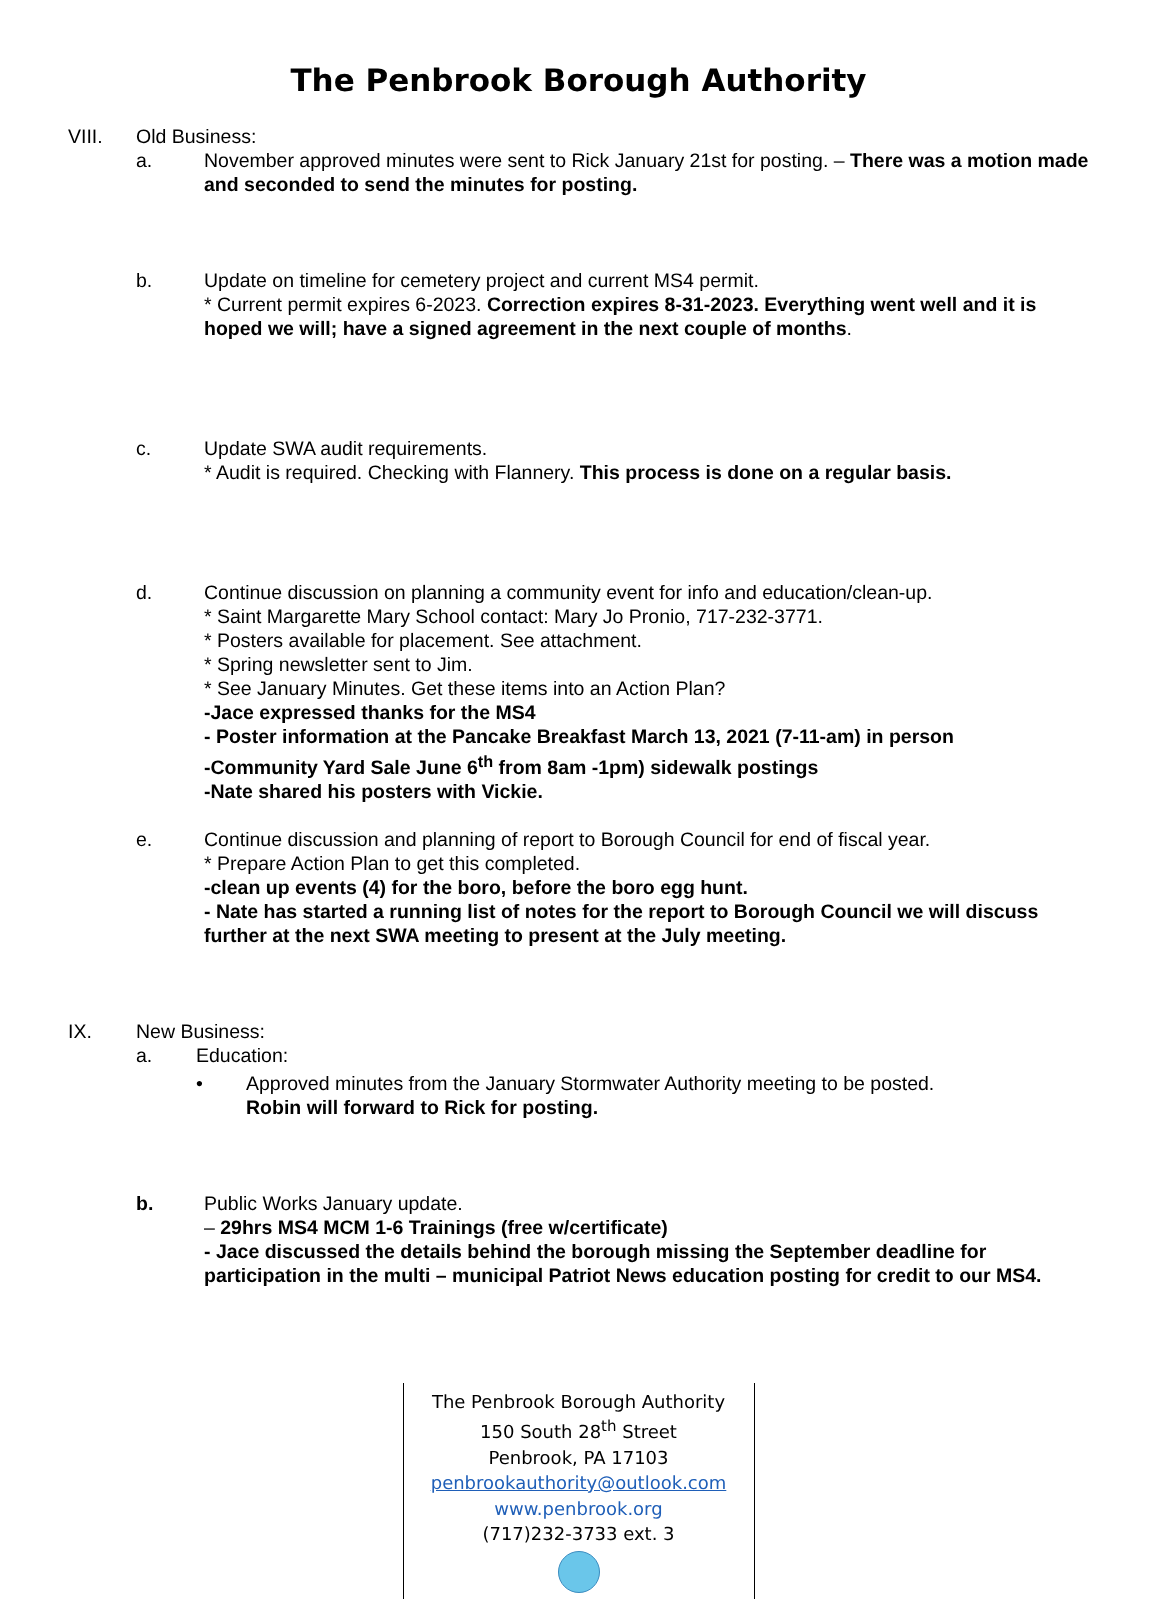The Penbrook Borough Authority
VIII. Old Business:
a. November approved minutes were sent to Rick January 21st for posting. – There was a motion made and seconded to send the minutes for posting.
b. Update on timeline for cemetery project and current MS4 permit.
* Current permit expires 6-2023. Correction expires 8-31-2023. Everything went well and it is hoped we will; have a signed agreement in the next couple of months.
c. Update SWA audit requirements.
* Audit is required. Checking with Flannery. This process is done on a regular basis.
d. Continue discussion on planning a community event for info and education/clean-up.
* Saint Margarette Mary School contact: Mary Jo Pronio, 717-232-3771.
* Posters available for placement. See attachment.
* Spring newsletter sent to Jim.
* See January Minutes. Get these items into an Action Plan?
-Jace expressed thanks for the MS4
- Poster information at the Pancake Breakfast March 13, 2021 (7-11-am) in person
-Community Yard Sale June 6<sup>th</sup> from 8am -1pm) sidewalk postings
-Nate shared his posters with Vickie.
e. Continue discussion and planning of report to Borough Council for end of fiscal year.
* Prepare Action Plan to get this completed.
-clean up events (4) for the boro, before the boro egg hunt.
- Nate has started a running list of notes for the report to Borough Council we will discuss further at the next SWA meeting to present at the July meeting.
IX. New Business:
a. Education:
• Approved minutes from the January Stormwater Authority meeting to be posted.
Robin will forward to Rick for posting.
b. Public Works January update.
– 29hrs MS4 MCM 1-6 Trainings (free w/certificate)
- Jace discussed the details behind the borough missing the September deadline for participation in the multi – municipal Patriot News education posting for credit to our MS4.
The Penbrook Borough Authority
150 South 28<sup>th</sup> Street
Penbrook, PA 17103
penbrookauthority@outlook.com
www.penbrook.org
(717)232-3733 ext. 3